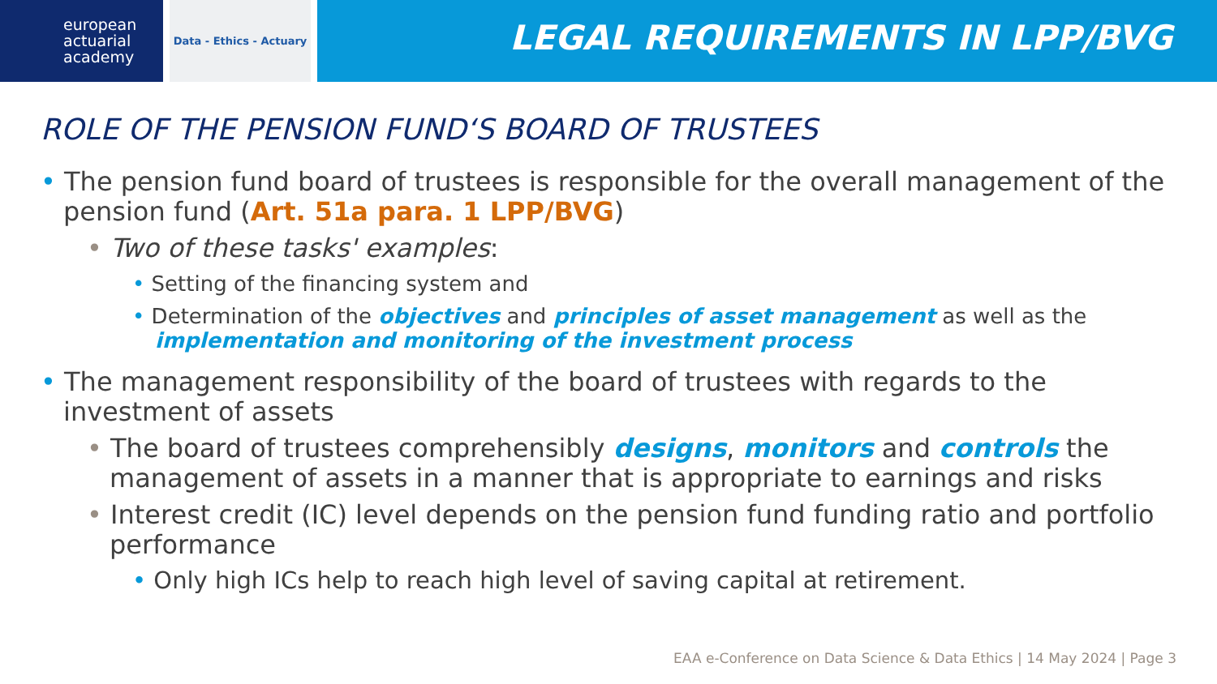european
actuarial
academy
Data - Ethics - Actuary
LEGAL REQUIREMENTS IN LPP/BVG
ROLE OF THE PENSION FUND‘S BOARD OF TRUSTEES
• The pension fund board of trustees is responsible for the overall management of the pension fund (Art. 51a para. 1 LPP/BVG)
• Two of these tasks' examples:
• Setting of the financing system and
• Determination of the objectives and principles of asset management as well as the implementation and monitoring of the investment process
• The management responsibility of the board of trustees with regards to the investment of assets
• The board of trustees comprehensibly designs, monitors and controls the management of assets in a manner that is appropriate to earnings and risks
• Interest credit (IC) level depends on the pension fund funding ratio and portfolio performance
• Only high ICs help to reach high level of saving capital at retirement.
EAA e-Conference on Data Science & Data Ethics | 14 May 2024 | Page 3